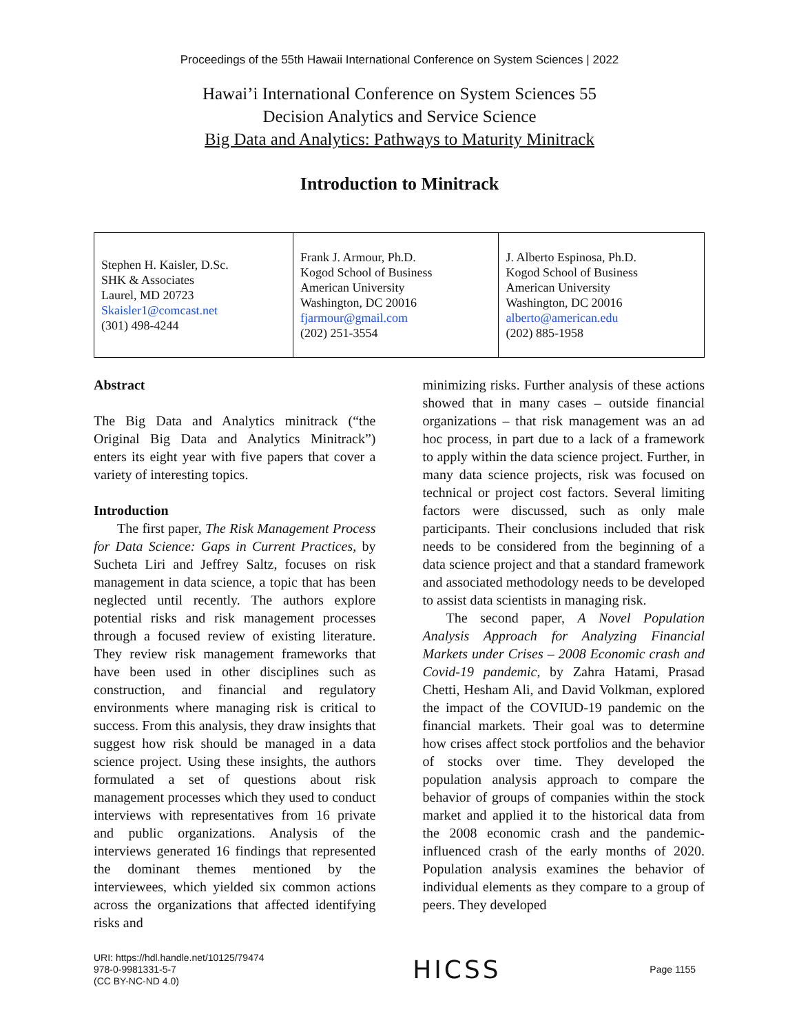Proceedings of the 55th Hawaii International Conference on System Sciences | 2022
Hawai’i International Conference on System Sciences 55
Decision Analytics and Service Science
Big Data and Analytics: Pathways to Maturity Minitrack
Introduction to Minitrack
| Stephen H. Kaisler, D.Sc. SHK & Associates Laurel, MD 20723 Skaisler1@comcast.net (301) 498-4244 | Frank J. Armour, Ph.D. Kogod School of Business American University Washington, DC 20016 fjarmour@gmail.com (202) 251-3554 | J. Alberto Espinosa, Ph.D. Kogod School of Business American University Washington, DC 20016 alberto@american.edu (202) 885-1958 |
Abstract
The Big Data and Analytics minitrack (“the Original Big Data and Analytics Minitrack”) enters its eight year with five papers that cover a variety of interesting topics.
Introduction
The first paper, The Risk Management Process for Data Science: Gaps in Current Practices, by Sucheta Liri and Jeffrey Saltz, focuses on risk management in data science, a topic that has been neglected until recently. The authors explore potential risks and risk management processes through a focused review of existing literature. They review risk management frameworks that have been used in other disciplines such as construction, and financial and regulatory environments where managing risk is critical to success. From this analysis, they draw insights that suggest how risk should be managed in a data science project. Using these insights, the authors formulated a set of questions about risk management processes which they used to conduct interviews with representatives from 16 private and public organizations. Analysis of the interviews generated 16 findings that represented the dominant themes mentioned by the interviewees, which yielded six common actions across the organizations that affected identifying risks and
minimizing risks. Further analysis of these actions showed that in many cases – outside financial organizations – that risk management was an ad hoc process, in part due to a lack of a framework to apply within the data science project. Further, in many data science projects, risk was focused on technical or project cost factors. Several limiting factors were discussed, such as only male participants. Their conclusions included that risk needs to be considered from the beginning of a data science project and that a standard framework and associated methodology needs to be developed to assist data scientists in managing risk.
The second paper, A Novel Population Analysis Approach for Analyzing Financial Markets under Crises – 2008 Economic crash and Covid-19 pandemic, by Zahra Hatami, Prasad Chetti, Hesham Ali, and David Volkman, explored the impact of the COVIUD-19 pandemic on the financial markets. Their goal was to determine how crises affect stock portfolios and the behavior of stocks over time. They developed the population analysis approach to compare the behavior of groups of companies within the stock market and applied it to the historical data from the 2008 economic crash and the pandemic-influenced crash of the early months of 2020. Population analysis examines the behavior of individual elements as they compare to a group of peers. They developed
URI: https://hdl.handle.net/10125/79474
978-0-9981331-5-7
(CC BY-NC-ND 4.0)
HICSS
Page 1155